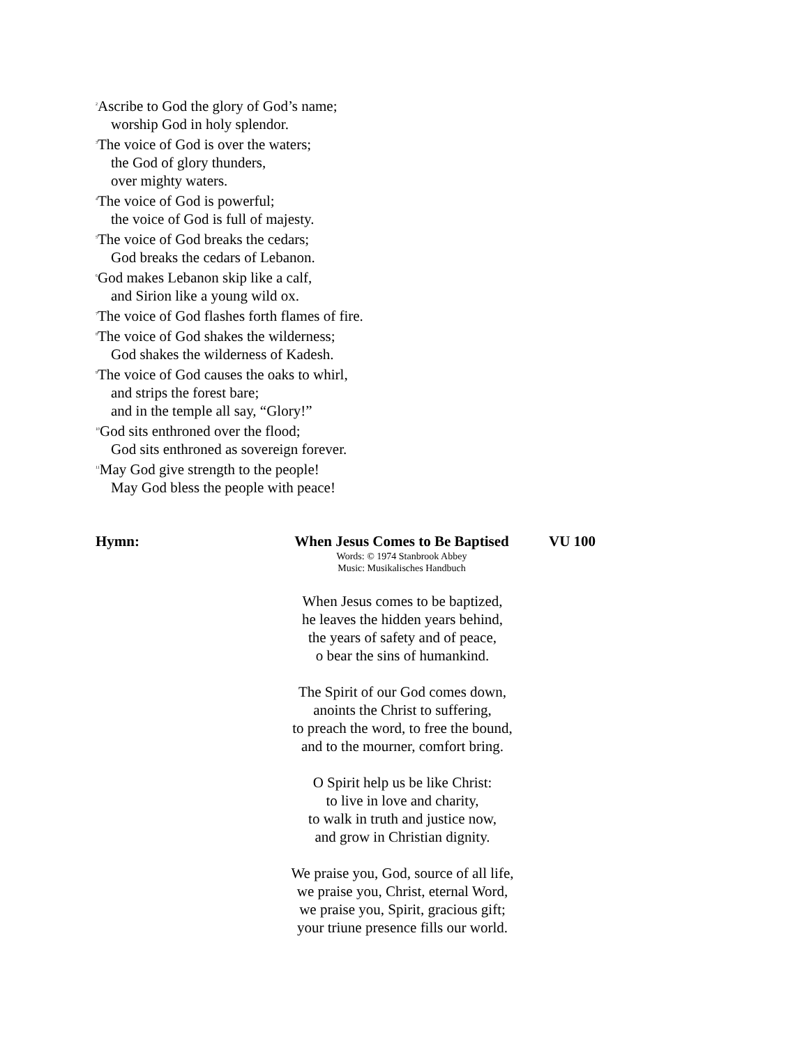<sup>2</sup> Ascribe to God the glory of God’s name;
worship God in holy splendor.
<sup>3</sup> The voice of God is over the waters;
the God of glory thunders,
over mighty waters.
<sup>4</sup> The voice of God is powerful;
the voice of God is full of majesty.
<sup>5</sup> The voice of God breaks the cedars;
God breaks the cedars of Lebanon.
<sup>6</sup> God makes Lebanon skip like a calf,
and Sirion like a young wild ox.
<sup>7</sup> The voice of God flashes forth flames of fire.
<sup>8</sup> The voice of God shakes the wilderness;
God shakes the wilderness of Kadesh.
<sup>9</sup> The voice of God causes the oaks to whirl,
and strips the forest bare;
and in the temple all say, “Glory!”
<sup>10</sup> God sits enthroned over the flood;
God sits enthroned as sovereign forever.
<sup>11</sup> May God give strength to the people!
May God bless the people with peace!
Hymn: When Jesus Comes to Be Baptised
VU 100
Words: © 1974 Stanbrook Abbey
Music: Musikalisches Handbuch
When Jesus comes to be baptized,
he leaves the hidden years behind,
the years of safety and of peace,
o bear the sins of humankind.
The Spirit of our God comes down,
anoints the Christ to suffering,
to preach the word, to free the bound,
and to the mourner, comfort bring.
O Spirit help us be like Christ:
to live in love and charity,
to walk in truth and justice now,
and grow in Christian dignity.
We praise you, God, source of all life,
we praise you, Christ, eternal Word,
we praise you, Spirit, gracious gift;
your triune presence fills our world.